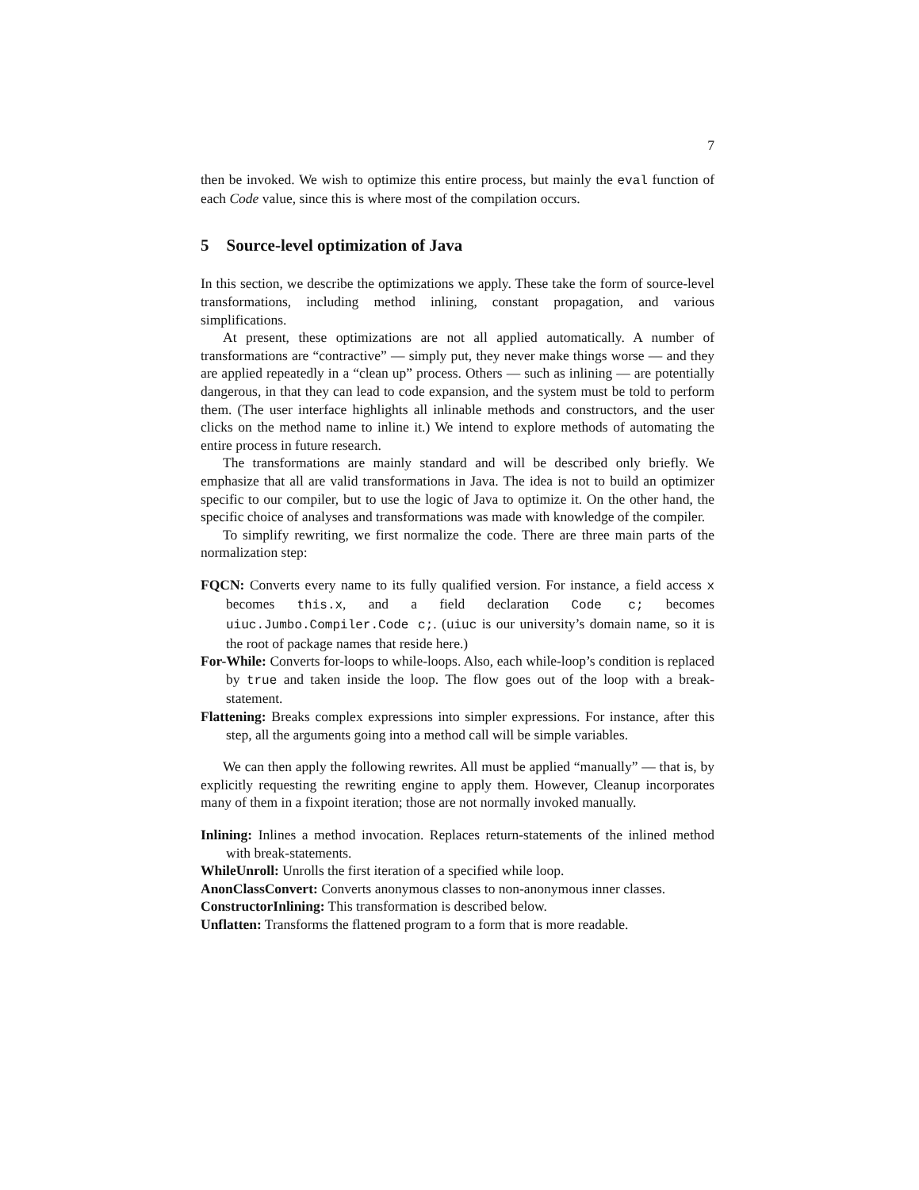7
then be invoked. We wish to optimize this entire process, but mainly the eval function of each Code value, since this is where most of the compilation occurs.
5 Source-level optimization of Java
In this section, we describe the optimizations we apply. These take the form of source-level transformations, including method inlining, constant propagation, and various simplifications.
At present, these optimizations are not all applied automatically. A number of transformations are “contractive” — simply put, they never make things worse — and they are applied repeatedly in a “clean up” process. Others — such as inlining — are potentially dangerous, in that they can lead to code expansion, and the system must be told to perform them. (The user interface highlights all inlinable methods and constructors, and the user clicks on the method name to inline it.) We intend to explore methods of automating the entire process in future research.
The transformations are mainly standard and will be described only briefly. We emphasize that all are valid transformations in Java. The idea is not to build an optimizer specific to our compiler, but to use the logic of Java to optimize it. On the other hand, the specific choice of analyses and transformations was made with knowledge of the compiler.
To simplify rewriting, we first normalize the code. There are three main parts of the normalization step:
FQCN:
Converts every name to its fully qualified version. For instance, a field access x becomes this.x, and a field declaration Code c; becomes uiuc.Jumbo.Compiler.Code c;. (uiuc is our university’s domain name, so it is the root of package names that reside here.)
For-While:
Converts for-loops to while-loops. Also, each while-loop’s condition is replaced by true and taken inside the loop. The flow goes out of the loop with a break-statement.
Flattening:
Breaks complex expressions into simpler expressions. For instance, after this step, all the arguments going into a method call will be simple variables.
We can then apply the following rewrites. All must be applied “manually” — that is, by explicitly requesting the rewriting engine to apply them. However, Cleanup incorporates many of them in a fixpoint iteration; those are not normally invoked manually.
Inlining:
Inlines a method invocation. Replaces return-statements of the inlined method with break-statements.
WhileUnroll:
Unrolls the first iteration of a specified while loop.
AnonClassConvert:
Converts anonymous classes to non-anonymous inner classes.
ConstructorInlining:
This transformation is described below.
Unflatten:
Transforms the flattened program to a form that is more readable.